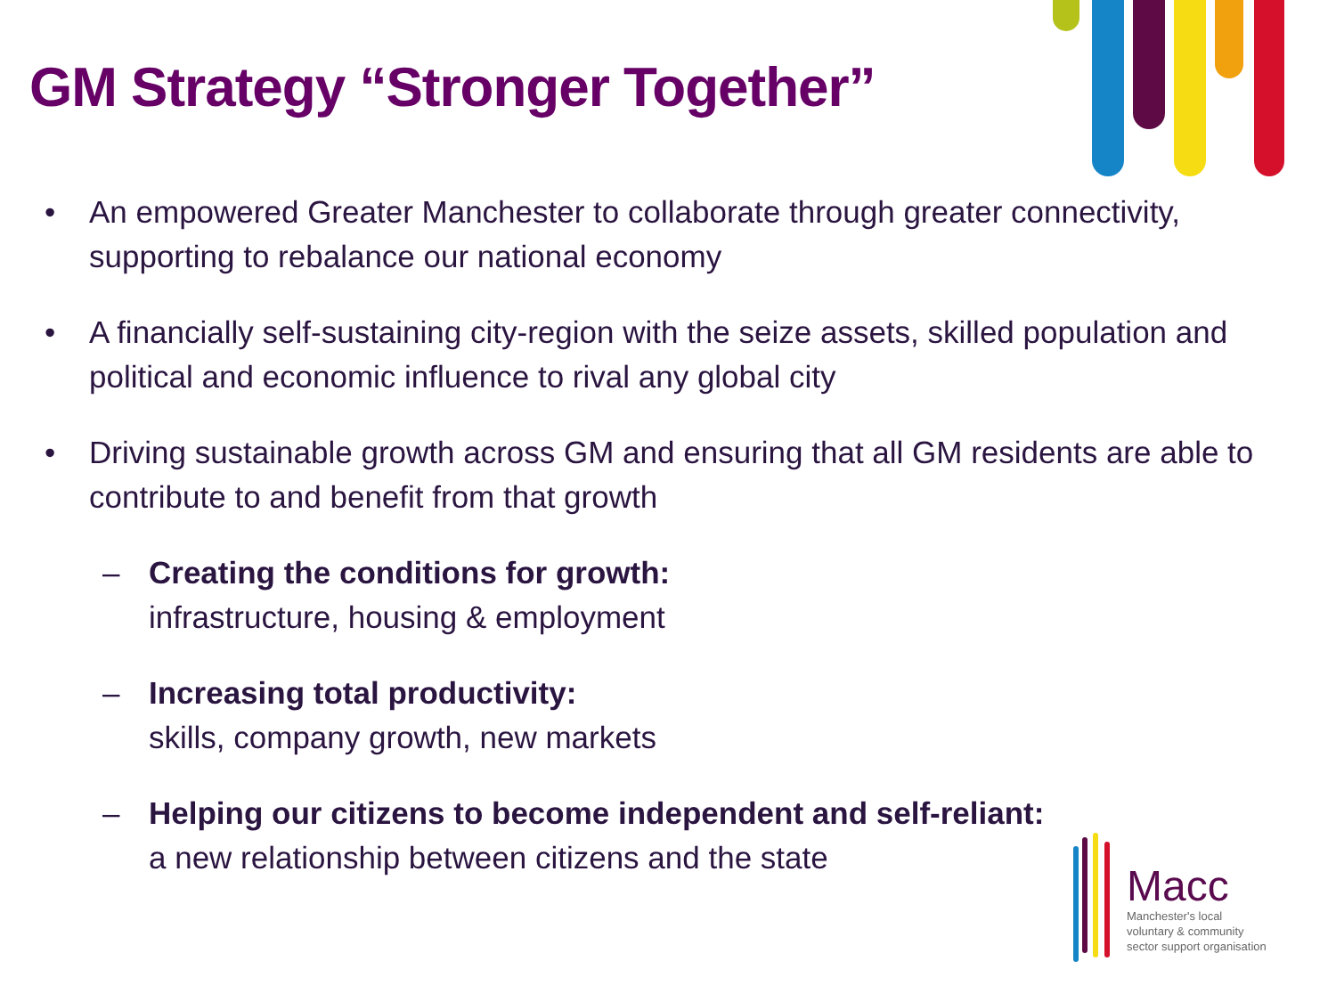GM Strategy “Stronger Together”
• An empowered Greater Manchester to collaborate through greater connectivity, supporting to rebalance our national economy
• A financially self-sustaining city-region with the seize assets, skilled population and political and economic influence to rival any global city
• Driving sustainable growth across GM and ensuring that all GM residents are able to contribute to and benefit from that growth
– Creating the conditions for growth:
infrastructure, housing & employment
– Increasing total productivity:
skills, company growth, new markets
– Helping our citizens to become independent and self-reliant:
a new relationship between citizens and the state
Macc
Manchester's local
voluntary & community
sector support organisation